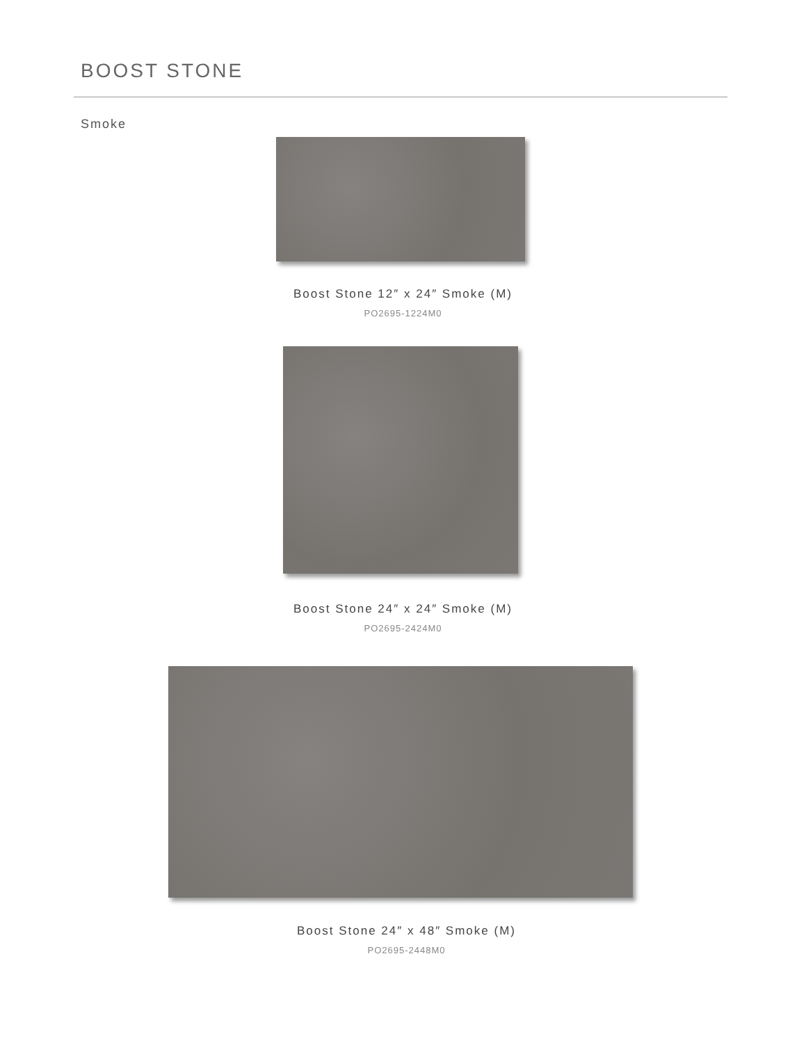BOOST STONE
Smoke
Boost Stone 12″ x 24″ Smoke (M)
PO2695-1224M0
Boost Stone 24″ x 24″ Smoke (M)
PO2695-2424M0
Boost Stone 24″ x 48″ Smoke (M)
PO2695-2448M0